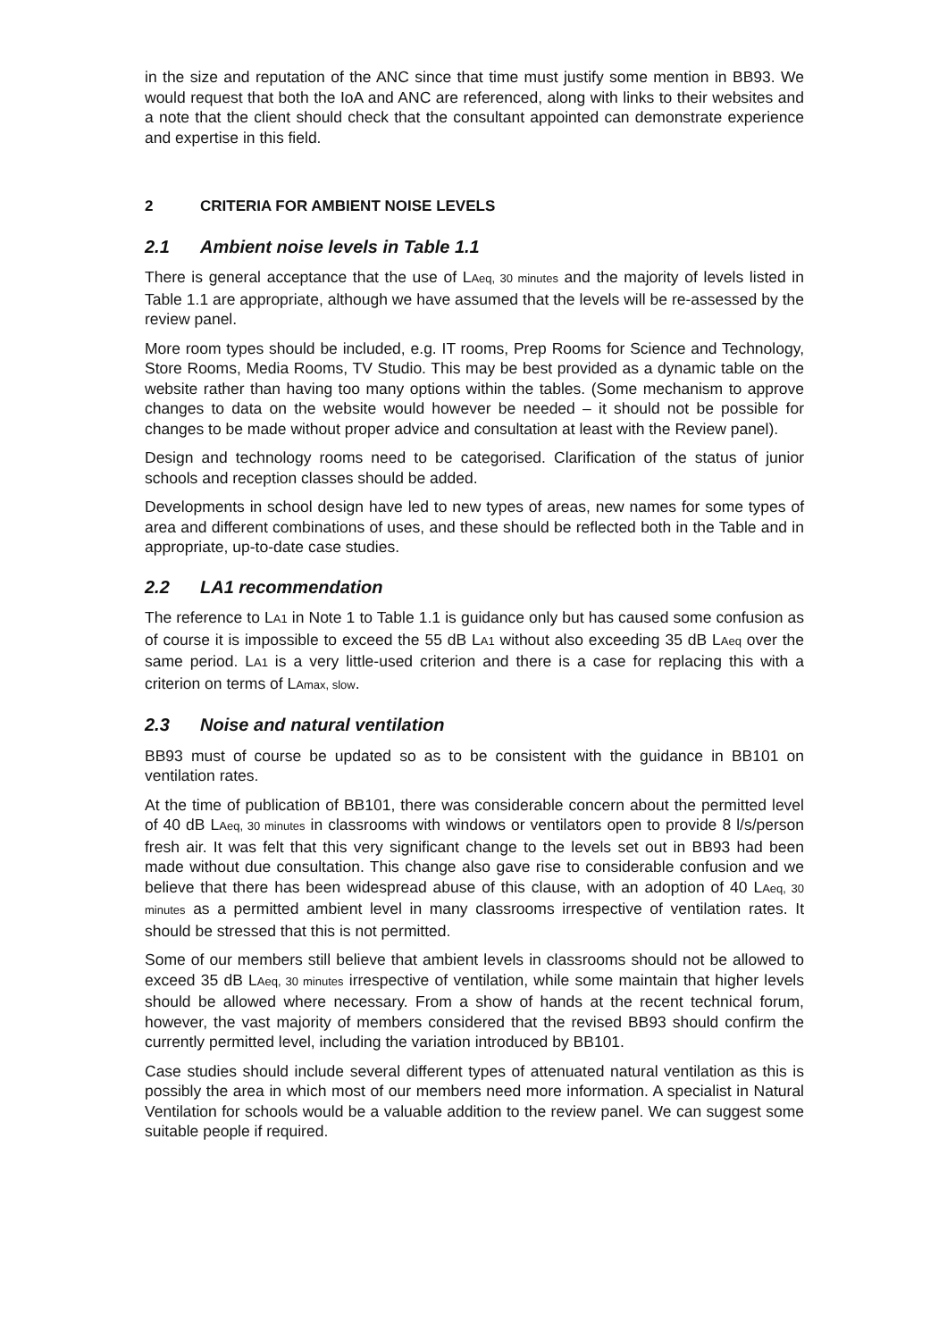in the size and reputation of the ANC since that time must justify some mention in BB93. We would request that both the IoA and ANC are referenced, along with links to their websites and a note that the client should check that the consultant appointed can demonstrate experience and expertise in this field.
2 CRITERIA FOR AMBIENT NOISE LEVELS
2.1 Ambient noise levels in Table 1.1
There is general acceptance that the use of LAeq, 30 minutes and the majority of levels listed in Table 1.1 are appropriate, although we have assumed that the levels will be re-assessed by the review panel.
More room types should be included, e.g. IT rooms, Prep Rooms for Science and Technology, Store Rooms, Media Rooms, TV Studio. This may be best provided as a dynamic table on the website rather than having too many options within the tables. (Some mechanism to approve changes to data on the website would however be needed – it should not be possible for changes to be made without proper advice and consultation at least with the Review panel).
Design and technology rooms need to be categorised. Clarification of the status of junior schools and reception classes should be added.
Developments in school design have led to new types of areas, new names for some types of area and different combinations of uses, and these should be reflected both in the Table and in appropriate, up-to-date case studies.
2.2 LA1 recommendation
The reference to LA1 in Note 1 to Table 1.1 is guidance only but has caused some confusion as of course it is impossible to exceed the 55 dB LA1 without also exceeding 35 dB LAeq over the same period. LA1 is a very little-used criterion and there is a case for replacing this with a criterion on terms of LAmax, slow.
2.3 Noise and natural ventilation
BB93 must of course be updated so as to be consistent with the guidance in BB101 on ventilation rates.
At the time of publication of BB101, there was considerable concern about the permitted level of 40 dB LAeq, 30 minutes in classrooms with windows or ventilators open to provide 8 l/s/person fresh air. It was felt that this very significant change to the levels set out in BB93 had been made without due consultation. This change also gave rise to considerable confusion and we believe that there has been widespread abuse of this clause, with an adoption of 40 LAeq, 30 minutes as a permitted ambient level in many classrooms irrespective of ventilation rates. It should be stressed that this is not permitted.
Some of our members still believe that ambient levels in classrooms should not be allowed to exceed 35 dB LAeq, 30 minutes irrespective of ventilation, while some maintain that higher levels should be allowed where necessary. From a show of hands at the recent technical forum, however, the vast majority of members considered that the revised BB93 should confirm the currently permitted level, including the variation introduced by BB101.
Case studies should include several different types of attenuated natural ventilation as this is possibly the area in which most of our members need more information. A specialist in Natural Ventilation for schools would be a valuable addition to the review panel. We can suggest some suitable people if required.